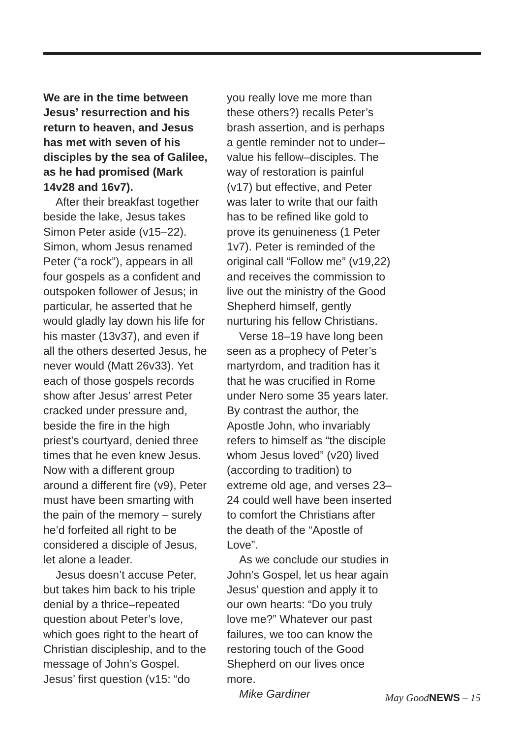We are in the time between Jesus’ resurrection and his return to heaven, and Jesus has met with seven of his disciples by the sea of Galilee, as he had promised (Mark 14v28 and 16v7).
After their breakfast together beside the lake, Jesus takes Simon Peter aside (v15–22). Simon, whom Jesus renamed Peter (“a rock”), appears in all four gospels as a confident and outspoken follower of Jesus; in particular, he asserted that he would gladly lay down his life for his master (13v37), and even if all the others deserted Jesus, he never would (Matt 26v33). Yet each of those gospels records show after Jesus’ arrest Peter cracked under pressure and, beside the fire in the high priest’s courtyard, denied three times that he even knew Jesus. Now with a different group around a different fire (v9), Peter must have been smarting with the pain of the memory – surely he’d forfeited all right to be considered a disciple of Jesus, let alone a leader.
Jesus doesn’t accuse Peter, but takes him back to his triple denial by a thrice–repeated question about Peter’s love, which goes right to the heart of Christian discipleship, and to the message of John’s Gospel. Jesus’ first question (v15: “do
you really love me more than these others?) recalls Peter’s brash assertion, and is perhaps a gentle reminder not to under–value his fellow–disciples. The way of restoration is painful (v17) but effective, and Peter was later to write that our faith has to be refined like gold to prove its genuineness (1 Peter 1v7). Peter is reminded of the original call “Follow me” (v19,22) and receives the commission to live out the ministry of the Good Shepherd himself, gently nurturing his fellow Christians.
Verse 18–19 have long been seen as a prophecy of Peter’s martyrdom, and tradition has it that he was crucified in Rome under Nero some 35 years later. By contrast the author, the Apostle John, who invariably refers to himself as “the disciple whom Jesus loved” (v20) lived (according to tradition) to extreme old age, and verses 23–24 could well have been inserted to comfort the Christians after the death of the “Apostle of Love”.
As we conclude our studies in John’s Gospel, let us hear again Jesus’ question and apply it to our own hearts: “Do you truly love me?” Whatever our past failures, we too can know the restoring touch of the Good Shepherd on our lives once more.
Mike Gardiner
May GoodNEWS – 15